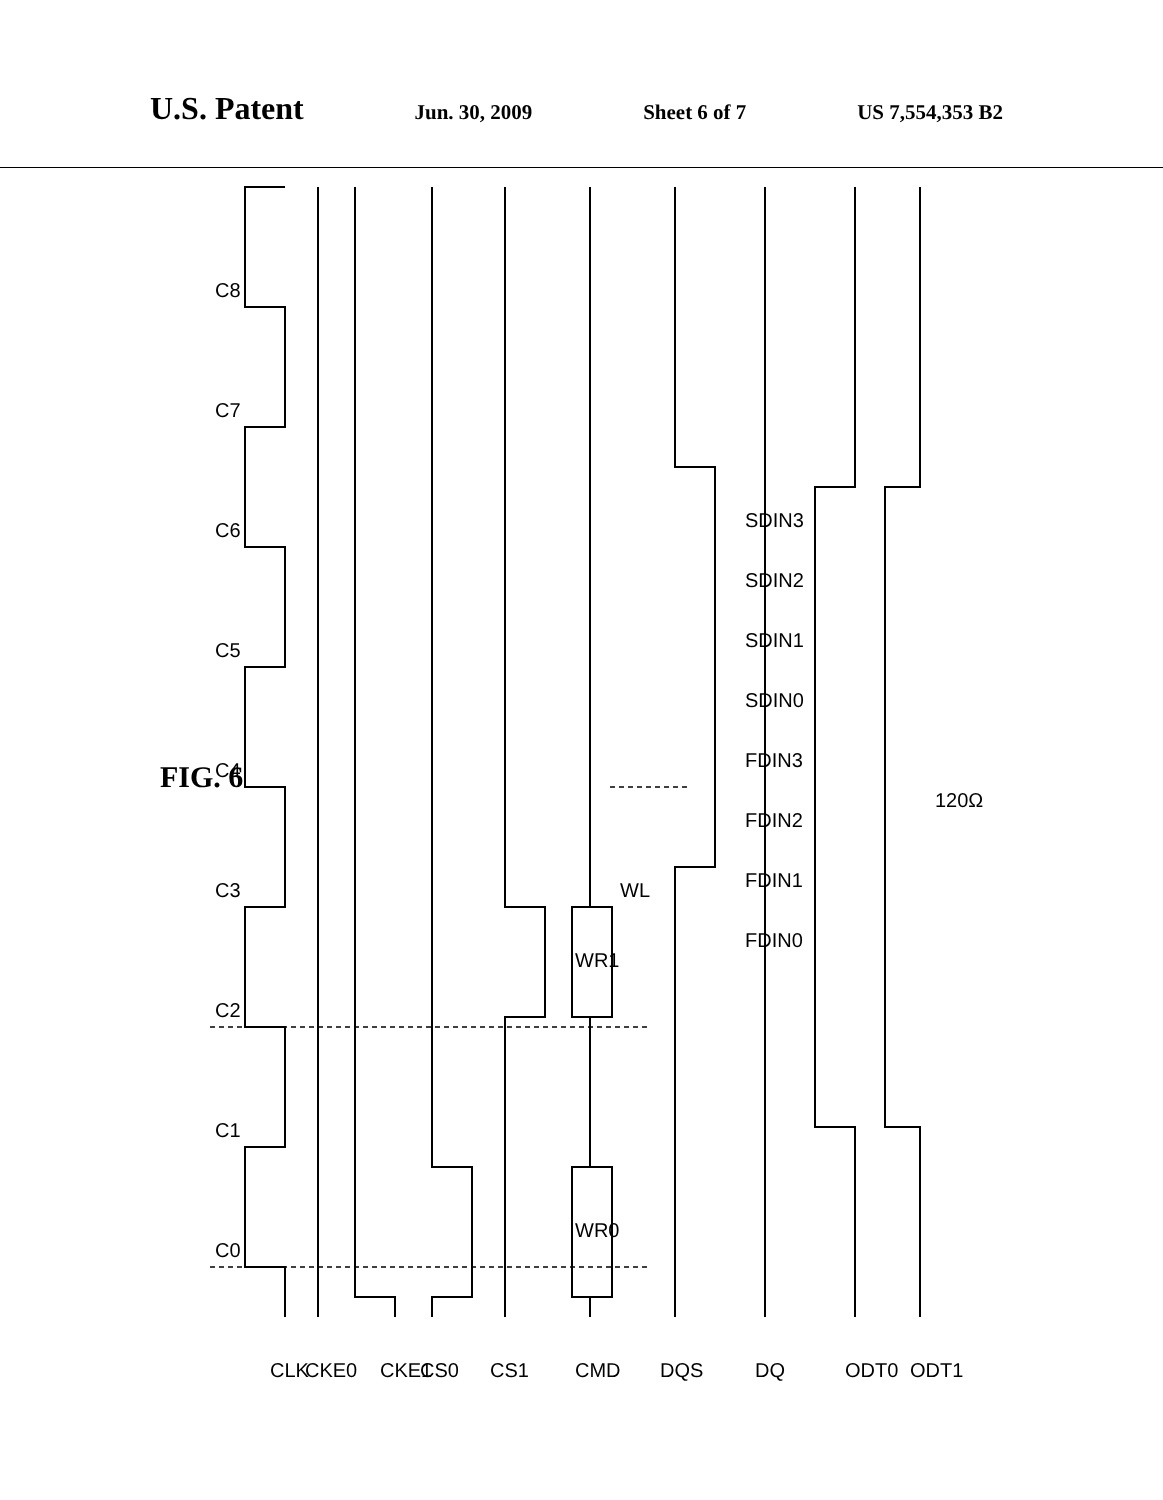U.S. Patent
Jun. 30, 2009 Sheet 6 of 7 US 7,554,353 B2
CLK
CKE0
CKE1
CS0
CS1
CMD
DQS
DQ
ODT0
ODT1
C0
C1
C2
C3
C4
C5
C6
C7
C8
WR0
WR1
WL
FDIN0
FDIN1
FDIN2
FDIN3
SDIN0
SDIN1
SDIN2
SDIN3
120Ω
FIG. 6